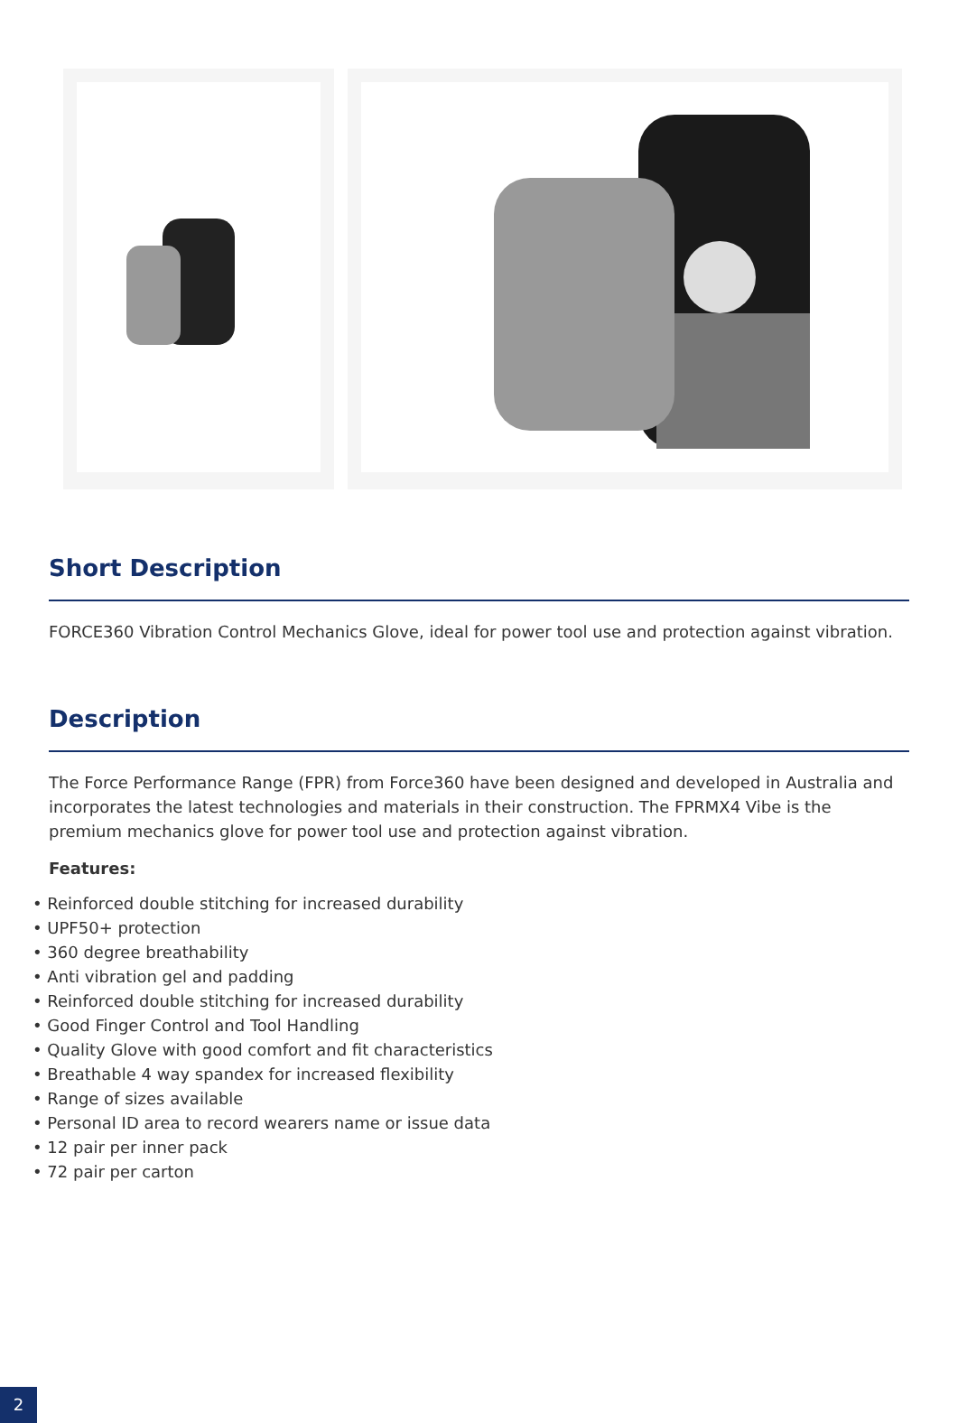Short Description
FORCE360 Vibration Control Mechanics Glove, ideal for power tool use and protection against vibration.
Description
The Force Performance Range (FPR) from Force360 have been designed and developed in Australia and incorporates the latest technologies and materials in their construction. The FPRMX4 Vibe is the premium mechanics glove for power tool use and protection against vibration.
Features:
• Reinforced double stitching for increased durability
• UPF50+ protection
• 360 degree breathability
• Anti vibration gel and padding
• Reinforced double stitching for increased durability
• Good Finger Control and Tool Handling
• Quality Glove with good comfort and fit characteristics
• Breathable 4 way spandex for increased flexibility
• Range of sizes available
• Personal ID area to record wearers name or issue data
• 12 pair per inner pack
• 72 pair per carton
2